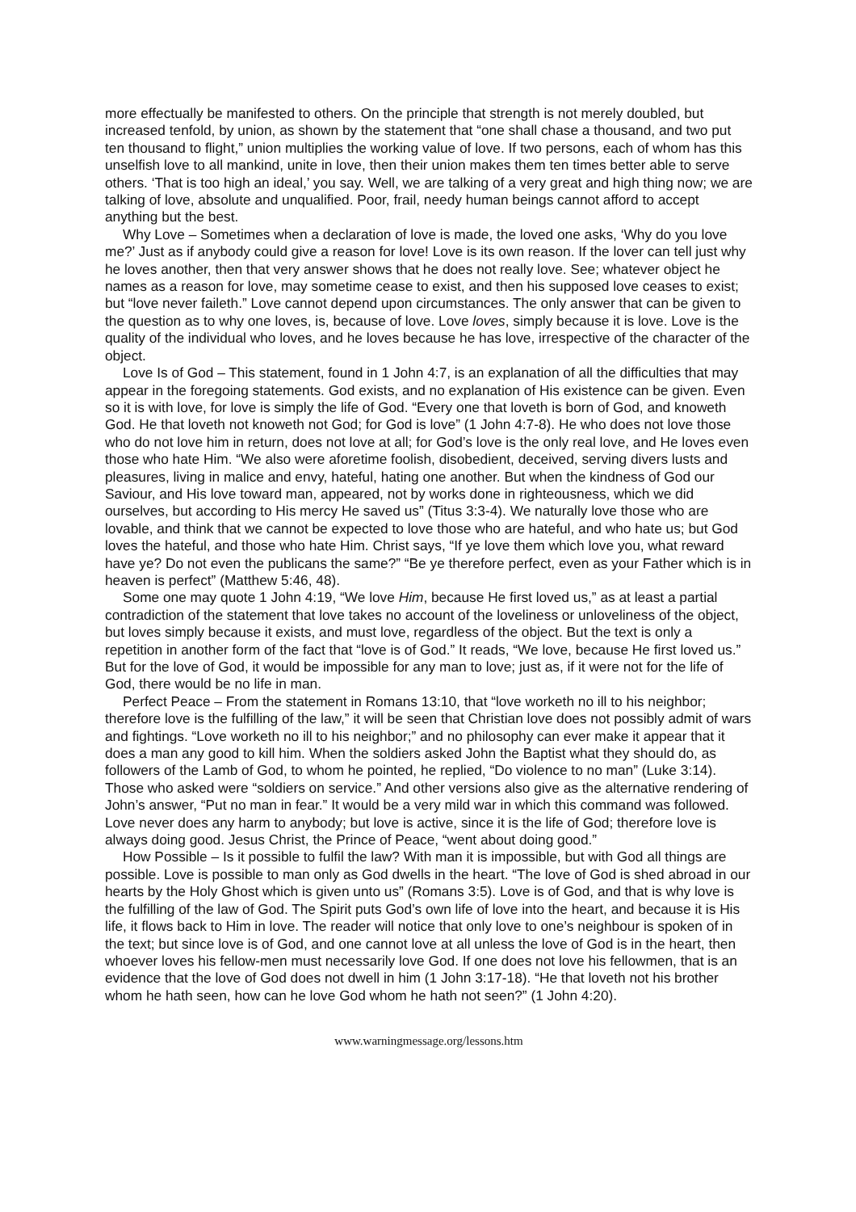more effectually be manifested to others. On the principle that strength is not merely doubled, but increased tenfold, by union, as shown by the statement that “one shall chase a thousand, and two put ten thousand to flight,” union multiplies the working value of love. If two persons, each of whom has this unselfish love to all mankind, unite in love, then their union makes them ten times better able to serve others. ‘That is too high an ideal,’ you say. Well, we are talking of a very great and high thing now; we are talking of love, absolute and unqualified. Poor, frail, needy human beings cannot afford to accept anything but the best.
Why Love – Sometimes when a declaration of love is made, the loved one asks, ‘Why do you love me?’ Just as if anybody could give a reason for love! Love is its own reason. If the lover can tell just why he loves another, then that very answer shows that he does not really love. See; whatever object he names as a reason for love, may sometime cease to exist, and then his supposed love ceases to exist; but “love never faileth.” Love cannot depend upon circumstances. The only answer that can be given to the question as to why one loves, is, because of love. Love loves, simply because it is love. Love is the quality of the individual who loves, and he loves because he has love, irrespective of the character of the object.
Love Is of God – This statement, found in 1 John 4:7, is an explanation of all the difficulties that may appear in the foregoing statements. God exists, and no explanation of His existence can be given. Even so it is with love, for love is simply the life of God. “Every one that loveth is born of God, and knoweth God. He that loveth not knoweth not God; for God is love” (1 John 4:7-8). He who does not love those who do not love him in return, does not love at all; for God’s love is the only real love, and He loves even those who hate Him. “We also were aforetime foolish, disobedient, deceived, serving divers lusts and pleasures, living in malice and envy, hateful, hating one another. But when the kindness of God our Saviour, and His love toward man, appeared, not by works done in righteousness, which we did ourselves, but according to His mercy He saved us” (Titus 3:3-4). We naturally love those who are lovable, and think that we cannot be expected to love those who are hateful, and who hate us; but God loves the hateful, and those who hate Him. Christ says, “If ye love them which love you, what reward have ye? Do not even the publicans the same?” “Be ye therefore perfect, even as your Father which is in heaven is perfect” (Matthew 5:46, 48).
Some one may quote 1 John 4:19, “We love Him, because He first loved us,” as at least a partial contradiction of the statement that love takes no account of the loveliness or unloveliness of the object, but loves simply because it exists, and must love, regardless of the object. But the text is only a repetition in another form of the fact that “love is of God.” It reads, “We love, because He first loved us.” But for the love of God, it would be impossible for any man to love; just as, if it were not for the life of God, there would be no life in man.
Perfect Peace – From the statement in Romans 13:10, that “love worketh no ill to his neighbor; therefore love is the fulfilling of the law,” it will be seen that Christian love does not possibly admit of wars and fightings. “Love worketh no ill to his neighbor;” and no philosophy can ever make it appear that it does a man any good to kill him. When the soldiers asked John the Baptist what they should do, as followers of the Lamb of God, to whom he pointed, he replied, “Do violence to no man” (Luke 3:14). Those who asked were “soldiers on service.” And other versions also give as the alternative rendering of John’s answer, “Put no man in fear.” It would be a very mild war in which this command was followed. Love never does any harm to anybody; but love is active, since it is the life of God; therefore love is always doing good. Jesus Christ, the Prince of Peace, “went about doing good.”
How Possible – Is it possible to fulfil the law? With man it is impossible, but with God all things are possible. Love is possible to man only as God dwells in the heart. “The love of God is shed abroad in our hearts by the Holy Ghost which is given unto us” (Romans 3:5). Love is of God, and that is why love is the fulfilling of the law of God. The Spirit puts God’s own life of love into the heart, and because it is His life, it flows back to Him in love. The reader will notice that only love to one’s neighbour is spoken of in the text; but since love is of God, and one cannot love at all unless the love of God is in the heart, then whoever loves his fellow-men must necessarily love God. If one does not love his fellowmen, that is an evidence that the love of God does not dwell in him (1 John 3:17-18). “He that loveth not his brother whom he hath seen, how can he love God whom he hath not seen?” (1 John 4:20).
www.warningmessage.org/lessons.htm